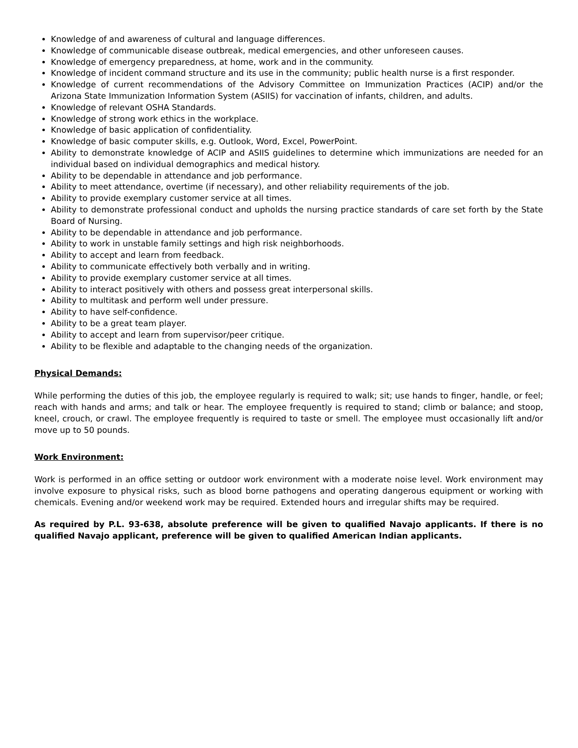Knowledge of and awareness of cultural and language differences.
Knowledge of communicable disease outbreak, medical emergencies, and other unforeseen causes.
Knowledge of emergency preparedness, at home, work and in the community.
Knowledge of incident command structure and its use in the community; public health nurse is a first responder.
Knowledge of current recommendations of the Advisory Committee on Immunization Practices (ACIP) and/or the Arizona State Immunization Information System (ASIIS) for vaccination of infants, children, and adults.
Knowledge of relevant OSHA Standards.
Knowledge of strong work ethics in the workplace.
Knowledge of basic application of confidentiality.
Knowledge of basic computer skills, e.g. Outlook, Word, Excel, PowerPoint.
Ability to demonstrate knowledge of ACIP and ASIIS guidelines to determine which immunizations are needed for an individual based on individual demographics and medical history.
Ability to be dependable in attendance and job performance.
Ability to meet attendance, overtime (if necessary), and other reliability requirements of the job.
Ability to provide exemplary customer service at all times.
Ability to demonstrate professional conduct and upholds the nursing practice standards of care set forth by the State Board of Nursing.
Ability to be dependable in attendance and job performance.
Ability to work in unstable family settings and high risk neighborhoods.
Ability to accept and learn from feedback.
Ability to communicate effectively both verbally and in writing.
Ability to provide exemplary customer service at all times.
Ability to interact positively with others and possess great interpersonal skills.
Ability to multitask and perform well under pressure.
Ability to have self-confidence.
Ability to be a great team player.
Ability to accept and learn from supervisor/peer critique.
Ability to be flexible and adaptable to the changing needs of the organization.
Physical Demands:
While performing the duties of this job, the employee regularly is required to walk; sit; use hands to finger, handle, or feel; reach with hands and arms; and talk or hear. The employee frequently is required to stand; climb or balance; and stoop, kneel, crouch, or crawl. The employee frequently is required to taste or smell. The employee must occasionally lift and/or move up to 50 pounds.
Work Environment:
Work is performed in an office setting or outdoor work environment with a moderate noise level. Work environment may involve exposure to physical risks, such as blood borne pathogens and operating dangerous equipment or working with chemicals. Evening and/or weekend work may be required. Extended hours and irregular shifts may be required.
As required by P.L. 93-638, absolute preference will be given to qualified Navajo applicants. If there is no qualified Navajo applicant, preference will be given to qualified American Indian applicants.